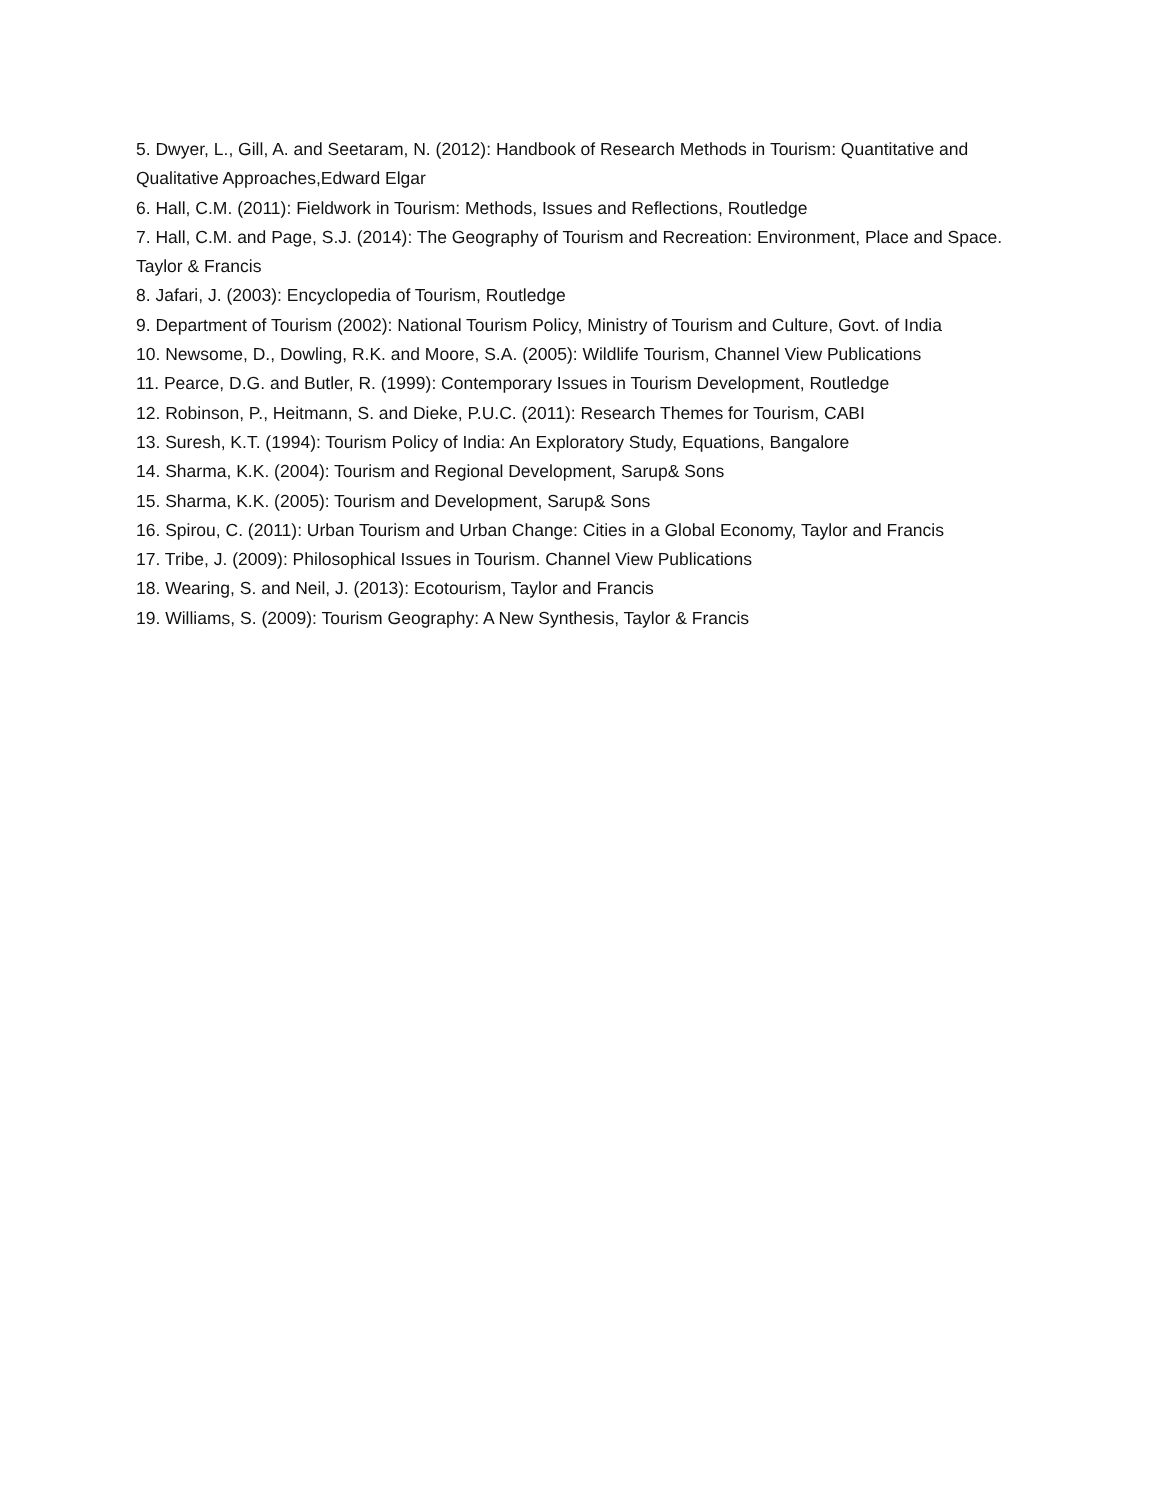5. Dwyer, L., Gill, A. and Seetaram, N. (2012): Handbook of Research Methods in Tourism: Quantitative and Qualitative Approaches,Edward Elgar
6. Hall, C.M. (2011): Fieldwork in Tourism: Methods, Issues and Reflections, Routledge
7. Hall, C.M. and Page, S.J. (2014): The Geography of Tourism and Recreation: Environment, Place and Space. Taylor & Francis
8. Jafari, J. (2003): Encyclopedia of Tourism, Routledge
9. Department of Tourism (2002): National Tourism Policy, Ministry of Tourism and Culture, Govt. of India
10. Newsome, D., Dowling, R.K. and Moore, S.A. (2005): Wildlife Tourism, Channel View Publications
11. Pearce, D.G. and Butler, R. (1999): Contemporary Issues in Tourism Development, Routledge
12. Robinson, P., Heitmann, S. and Dieke, P.U.C. (2011): Research Themes for Tourism, CABI
13. Suresh, K.T. (1994): Tourism Policy of India: An Exploratory Study, Equations, Bangalore
14. Sharma, K.K. (2004): Tourism and Regional Development, Sarup& Sons
15. Sharma, K.K. (2005): Tourism and Development, Sarup& Sons
16. Spirou, C. (2011): Urban Tourism and Urban Change: Cities in a Global Economy, Taylor and Francis
17. Tribe, J. (2009): Philosophical Issues in Tourism. Channel View Publications
18. Wearing, S. and Neil, J. (2013): Ecotourism, Taylor and Francis
19. Williams, S. (2009): Tourism Geography: A New Synthesis, Taylor & Francis